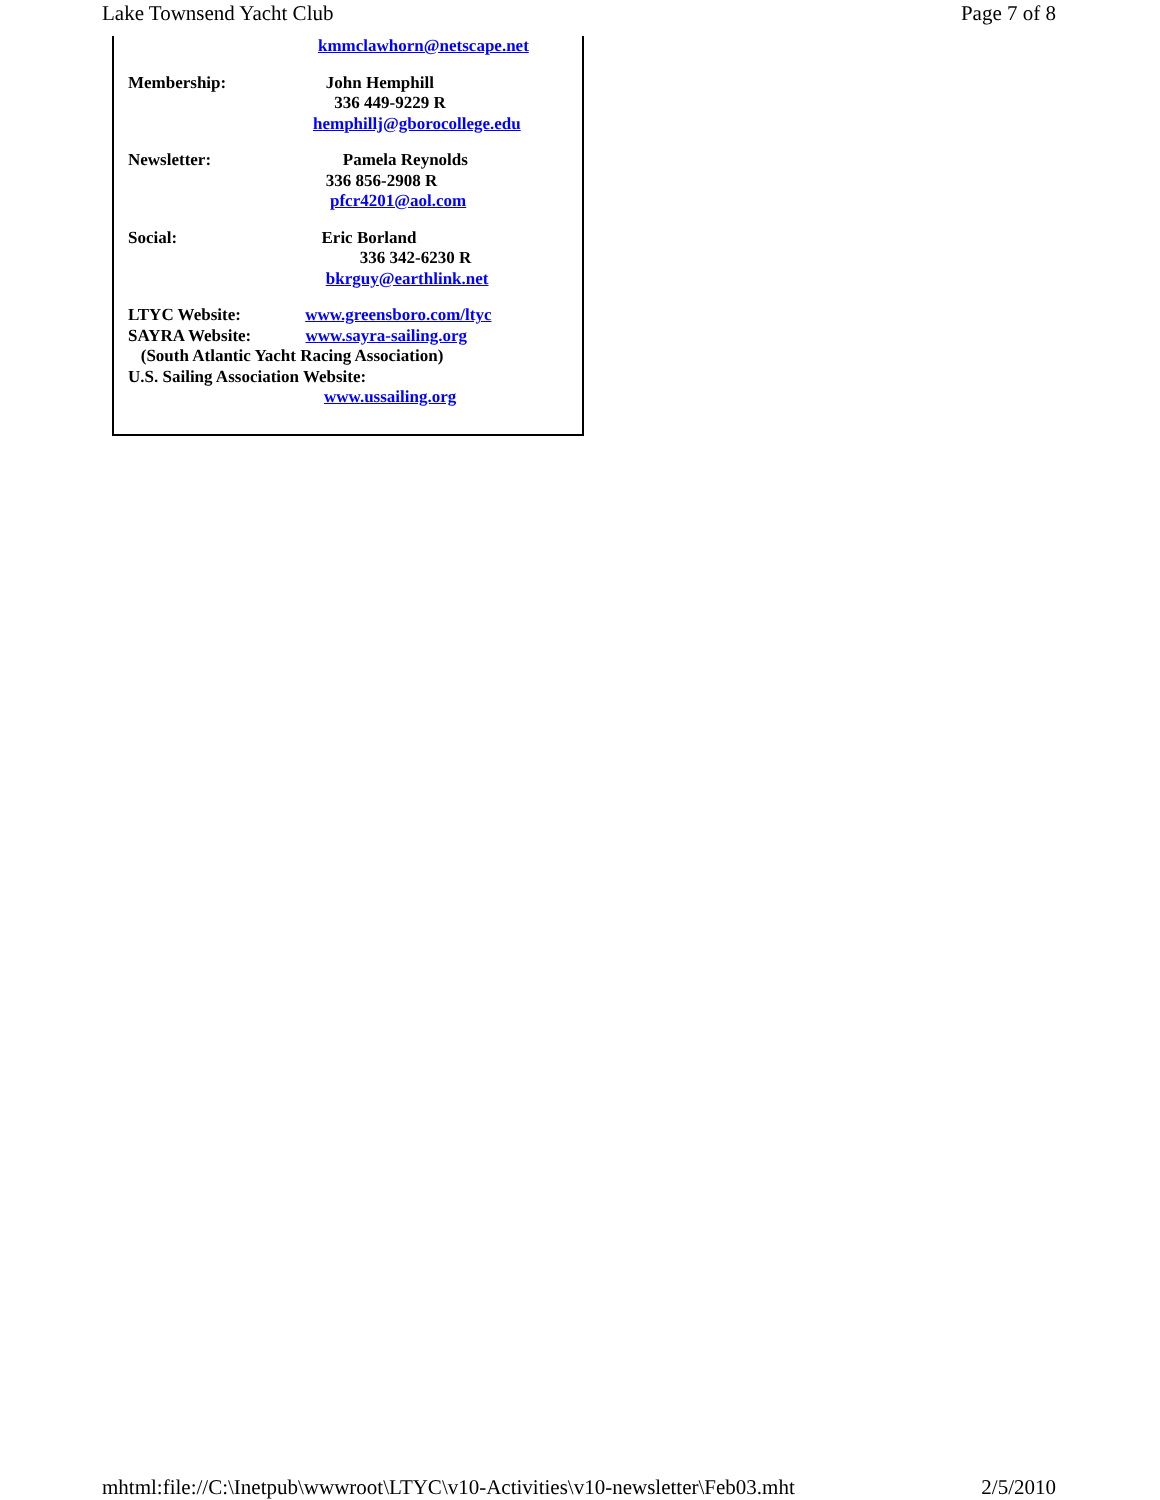Lake Townsend Yacht Club Page 7 of 8
kmmclawhorn@netscape.net
Membership: John Hemphill
336 449-9229 R
hemphillj@gborocollege.edu
Newsletter: Pamela Reynolds
336 856-2908 R
pfcr4201@aol.com
Social: Eric Borland
336 342-6230 R
bkrguy@earthlink.net
LTYC Website: www.greensboro.com/ltyc
SAYRA Website: www.sayra-sailing.org
(South Atlantic Yacht Racing Association)
U.S. Sailing Association Website:
www.ussailing.org
mhtml:file://C:\Inetpub\wwwroot\LTYC\v10-Activities\v10-newsletter\Feb03.mht 2/5/2010